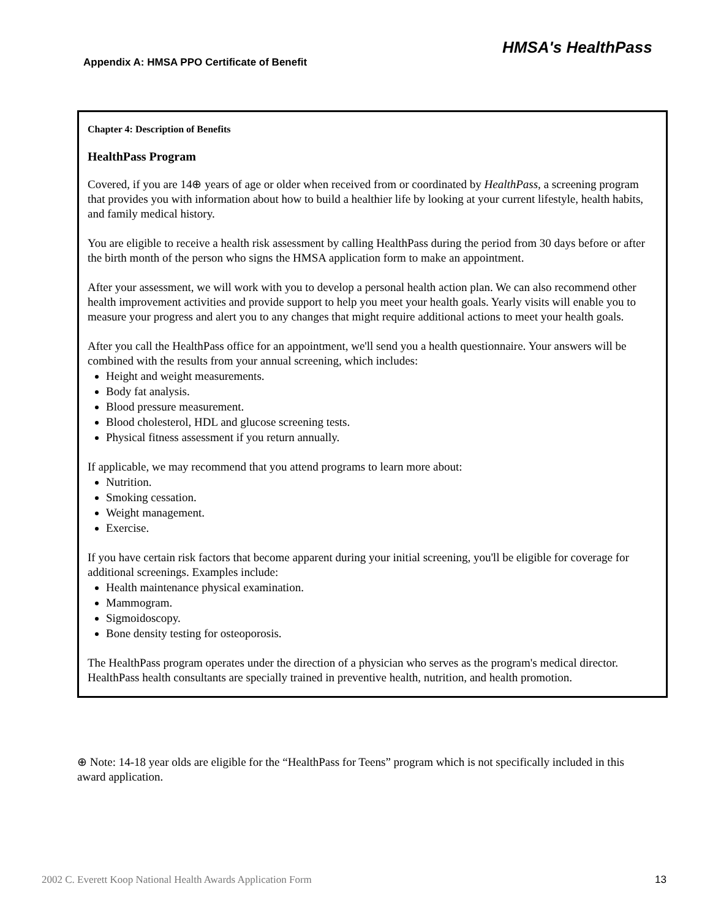Appendix A: HMSA PPO Certificate of Benefit
HMSA's HealthPass
Chapter 4: Description of Benefits
HealthPass Program
Covered, if you are 14⊕ years of age or older when received from or coordinated by HealthPass, a screening program that provides you with information about how to build a healthier life by looking at your current lifestyle, health habits, and family medical history.
You are eligible to receive a health risk assessment by calling HealthPass during the period from 30 days before or after the birth month of the person who signs the HMSA application form to make an appointment.
After your assessment, we will work with you to develop a personal health action plan. We can also recommend other health improvement activities and provide support to help you meet your health goals. Yearly visits will enable you to measure your progress and alert you to any changes that might require additional actions to meet your health goals.
After you call the HealthPass office for an appointment, we'll send you a health questionnaire. Your answers will be combined with the results from your annual screening, which includes:
Height and weight measurements.
Body fat analysis.
Blood pressure measurement.
Blood cholesterol, HDL and glucose screening tests.
Physical fitness assessment if you return annually.
If applicable, we may recommend that you attend programs to learn more about:
Nutrition.
Smoking cessation.
Weight management.
Exercise.
If you have certain risk factors that become apparent during your initial screening, you'll be eligible for coverage for additional screenings. Examples include:
Health maintenance physical examination.
Mammogram.
Sigmoidoscopy.
Bone density testing for osteoporosis.
The HealthPass program operates under the direction of a physician who serves as the program's medical director. HealthPass health consultants are specially trained in preventive health, nutrition, and health promotion.
⊕ Note: 14-18 year olds are eligible for the “HealthPass for Teens” program which is not specifically included in this award application.
2002 C. Everett Koop National Health Awards Application Form 13